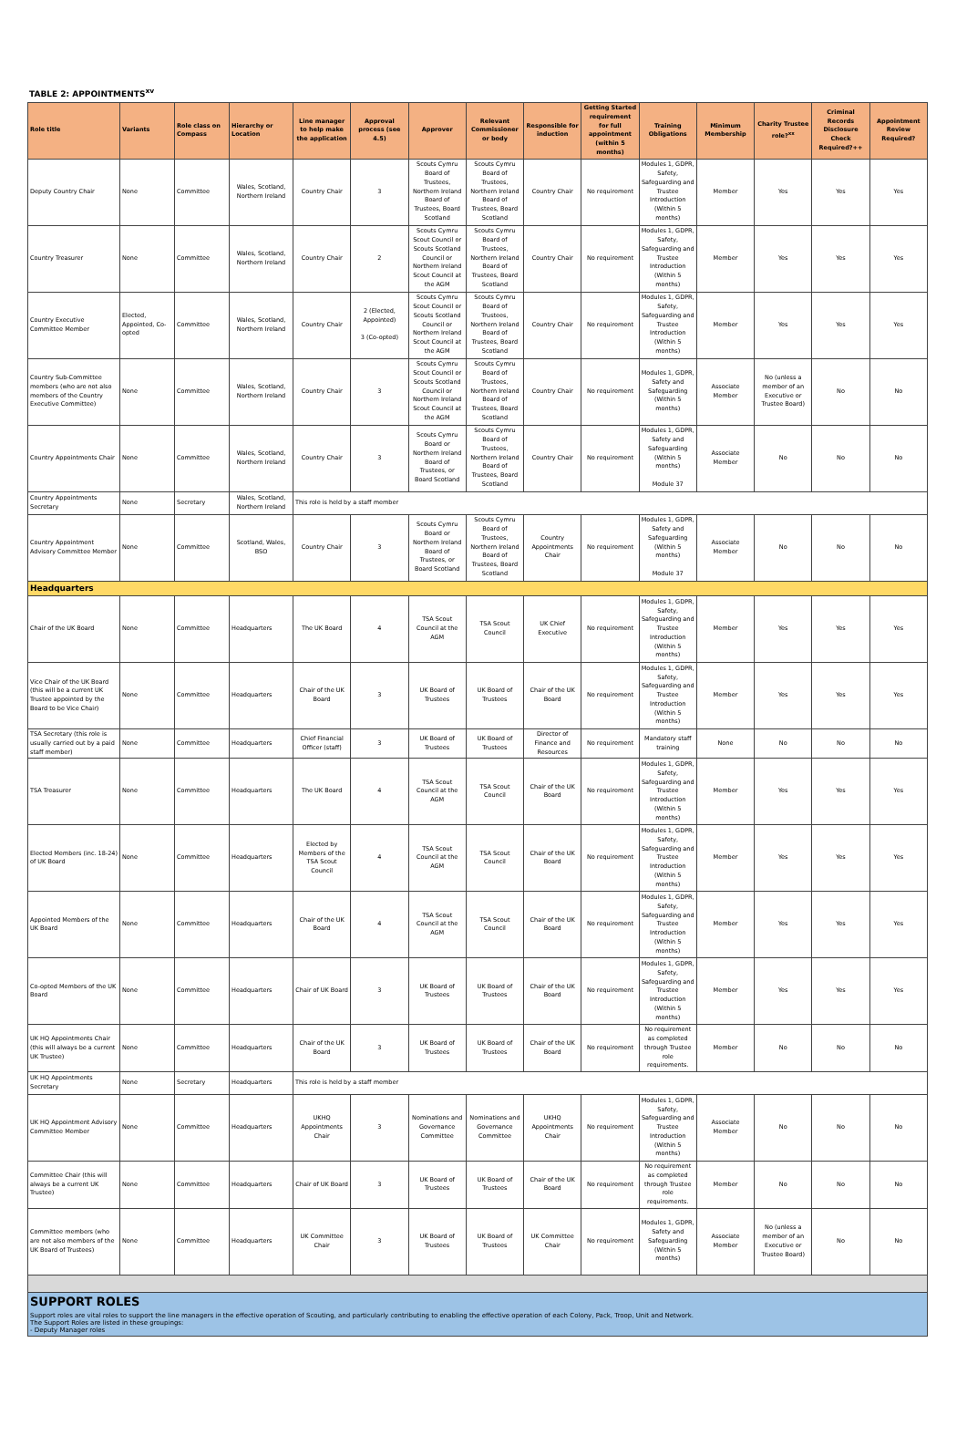TABLE 2: APPOINTMENTS<sup>xv</sup>
| Role title | Variants | Role class on Compass | Hierarchy or Location | Line manager to help make the application | Approval process (see 4.5) | Approver | Relevant Commissioner or body | Responsible for induction | Getting Started requirement for full appointment (within 5 months) | Training Obligations | Minimum Membership | Charity Trustee role?<sup>xx</sup> | Criminal Records Disclosure Check Required?++ | Appointment Review Required? |
| --- | --- | --- | --- | --- | --- | --- | --- | --- | --- | --- | --- | --- | --- | --- |
| Deputy Country Chair | None | Committee | Wales, Scotland, Northern Ireland | Country Chair | 3 | Scouts Cymru Board of Trustees, Northern Ireland Board of Trustees, Board Scotland | Scouts Cymru Board of Trustees, Northern Ireland Board of Trustees, Board Scotland | Country Chair | No requirement | Modules 1, GDPR, Safety, Safeguarding and Trustee Introduction (Within 5 months) | Member | Yes | Yes | Yes |
| Country Treasurer | None | Committee | Wales, Scotland, Northern Ireland | Country Chair | 2 | Scouts Cymru Scout Council or Scouts Scotland Council or Northern Ireland Scout Council at the AGM | Scouts Cymru Board of Trustees, Northern Ireland Board of Trustees, Board Scotland | Country Chair | No requirement | Modules 1, GDPR, Safety, Safeguarding and Trustee Introduction (Within 5 months) | Member | Yes | Yes | Yes |
| Country Executive Committee Member | Elected, Appointed, Co-opted | Committee | Wales, Scotland, Northern Ireland | Country Chair | 2 (Elected, Appointed) 3 (Co-opted) | Scouts Cymru Scout Council or Scouts Scotland Council or Northern Ireland Scout Council at the AGM | Scouts Cymru Board of Trustees, Northern Ireland Board of Trustees, Board Scotland | Country Chair | No requirement | Modules 1, GDPR, Safety, Safeguarding and Trustee Introduction (Within 5 months) | Member | Yes | Yes | Yes |
| Country Sub-Committee members (who are not also members of the Country Executive Committee) | None | Committee | Wales, Scotland, Northern Ireland | Country Chair | 3 | Scouts Cymru Scout Council or Scouts Scotland Council or Northern Ireland Scout Council at the AGM | Scouts Cymru Board of Trustees, Northern Ireland Board of Trustees, Board Scotland | Country Chair | No requirement | Modules 1, GDPR, Safety and Safeguarding (Within 5 months) | Associate Member | No (unless a member of an Executive or Trustee Board) | No | No |
| Country Appointments Chair | None | Committee | Wales, Scotland, Northern Ireland | Country Chair | 3 | Scouts Cymru Board or Northern Ireland Board of Trustees, or Board Scotland | Scouts Cymru Board of Trustees, Northern Ireland Board of Trustees, Board Scotland | Country Chair | No requirement | Modules 1, GDPR, Safety and Safeguarding (Within 5 months) Module 37 | Associate Member | No | No | No |
| Country Appointments Secretary | None | Secretary | Wales, Scotland, Northern Ireland | This role is held by a staff member | | | | | | | | | | |
| Country Appointment Advisory Committee Member | None | Committee | Scotland, Wales, BSO | Country Chair | 3 | Scouts Cymru Board or Northern Ireland Board of Trustees, or Board Scotland | Scouts Cymru Board of Trustees, Northern Ireland Board of Trustees, Board Scotland | Country Appointments Chair | No requirement | Modules 1, GDPR, Safety and Safeguarding (Within 5 months) Module 37 | Associate Member | No | No | No |
| Headquarters | | | | | | | | | | | | | | |
| Chair of the UK Board | None | Committee | Headquarters | The UK Board | 4 | TSA Scout Council at the AGM | TSA Scout Council | UK Chief Executive | No requirement | Modules 1, GDPR, Safety, Safeguarding and Trustee Introduction (Within 5 months) | Member | Yes | Yes | Yes |
| Vice Chair of the UK Board (this will be a current UK Trustee appointed by the Board to be Vice Chair) | None | Committee | Headquarters | Chair of the UK Board | 3 | UK Board of Trustees | UK Board of Trustees | Chair of the UK Board | No requirement | Modules 1, GDPR, Safety, Safeguarding and Trustee Introduction (Within 5 months) | Member | Yes | Yes | Yes |
| TSA Secretary (this role is usually carried out by a paid staff member) | None | Committee | Headquarters | Chief Financial Officer (staff) | 3 | UK Board of Trustees | UK Board of Trustees | Director of Finance and Resources | No requirement | Mandatory staff training | None | No | No | No |
| TSA Treasurer | None | Committee | Headquarters | The UK Board | 4 | TSA Scout Council at the AGM | TSA Scout Council | Chair of the UK Board | No requirement | Modules 1, GDPR, Safety, Safeguarding and Trustee Introduction (Within 5 months) | Member | Yes | Yes | Yes |
| Elected Members (inc. 18-24) of UK Board | None | Committee | Headquarters | Elected by Members of the TSA Scout Council | 4 | TSA Scout Council at the AGM | TSA Scout Council | Chair of the UK Board | No requirement | Modules 1, GDPR, Safety, Safeguarding and Trustee Introduction (Within 5 months) | Member | Yes | Yes | Yes |
| Appointed Members of the UK Board | None | Committee | Headquarters | Chair of the UK Board | 4 | TSA Scout Council at the AGM | TSA Scout Council | Chair of the UK Board | No requirement | Modules 1, GDPR, Safety, Safeguarding and Trustee Introduction (Within 5 months) | Member | Yes | Yes | Yes |
| Co-opted Members of the UK Board | None | Committee | Headquarters | Chair of UK Board | 3 | UK Board of Trustees | UK Board of Trustees | Chair of the UK Board | No requirement | Modules 1, GDPR, Safety, Safeguarding and Trustee Introduction (Within 5 months) | Member | Yes | Yes | Yes |
| UK HQ Appointments Chair (this will always be a current UK Trustee) | None | Committee | Headquarters | Chair of the UK Board | 3 | UK Board of Trustees | UK Board of Trustees | Chair of the UK Board | No requirement | No requirement as completed through Trustee role requirements. | Member | No | No | No |
| UK HQ Appointments Secretary | None | Secretary | Headquarters | This role is held by a staff member | | | | | | | | | | |
| UK HQ Appointment Advisory Committee Member | None | Committee | Headquarters | UKHQ Appointments Chair | 3 | Nominations and Governance Committee | Nominations and Governance Committee | UKHQ Appointments Chair | No requirement | Modules 1, GDPR, Safety, Safeguarding and Trustee Introduction (Within 5 months) | Associate Member | No | No | No |
| Committee Chair (this will always be a current UK Trustee) | None | Committee | Headquarters | Chair of UK Board | 3 | UK Board of Trustees | UK Board of Trustees | Chair of the UK Board | No requirement | No requirement as completed through Trustee role requirements. | Member | No | No | No |
| Committee members (who are not also members of the UK Board of Trustees) | None | Committee | Headquarters | UK Committee Chair | 3 | UK Board of Trustees | UK Board of Trustees | UK Committee Chair | No requirement | Modules 1, GDPR, Safety and Safeguarding (Within 5 months) | Associate Member | No (unless a member of an Executive or Trustee Board) | No | No |
SUPPORT ROLES
Support roles are vital roles to support the line managers in the effective operation of Scouting, and particularly contributing to enabling the effective operation of each Colony, Pack, Troop, Unit and Network.
The Support Roles are listed in these groupings:
- Deputy Manager roles